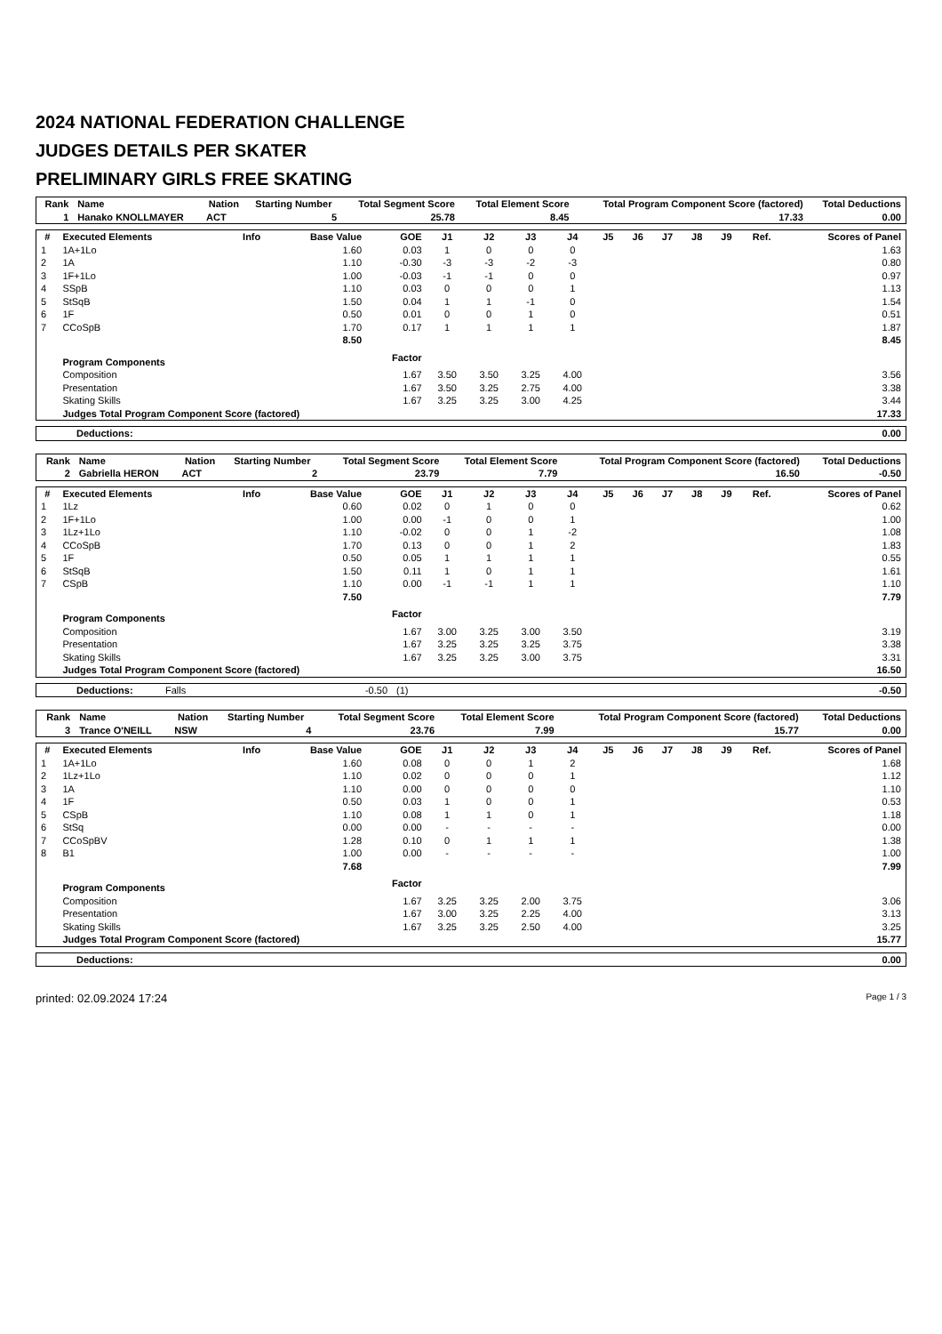2024 NATIONAL FEDERATION CHALLENGE
JUDGES DETAILS PER SKATER
PRELIMINARY GIRLS FREE SKATING
| Rank | Name | Nation | Starting Number | Total Segment Score | Total Element Score | Total Program Component Score (factored) | Total Deductions |
| --- | --- | --- | --- | --- | --- | --- | --- |
| 1 | Hanako KNOLLMAYER | ACT | 5 | 25.78 | 8.45 | 17.33 | 0.00 |
| # | Executed Elements | Info | Base Value | GOE | J1 | J2 | J3 | J4 | J5 | J6 | J7 | J8 | J9 | Ref. | Scores of Panel |
| --- | --- | --- | --- | --- | --- | --- | --- | --- | --- | --- | --- | --- | --- | --- | --- |
| 1 | 1A+1Lo | | 1.60 | 0.03 | 1 | 0 | 0 | 0 | | | | | | | 1.63 |
| 2 | 1A | | 1.10 | -0.30 | -3 | -3 | -2 | -3 | | | | | | | 0.80 |
| 3 | 1F+1Lo | | 1.00 | -0.03 | -1 | -1 | 0 | 0 | | | | | | | 0.97 |
| 4 | SSpB | | 1.10 | 0.03 | 0 | 0 | 0 | 1 | | | | | | | 1.13 |
| 5 | StSqB | | 1.50 | 0.04 | 1 | 1 | -1 | 0 | | | | | | | 1.54 |
| 6 | 1F | | 0.50 | 0.01 | 0 | 0 | 1 | 0 | | | | | | | 0.51 |
| 7 | CCoSpB | | 1.70 | 0.17 | 1 | 1 | 1 | 1 | | | | | | | 1.87 |
| | | | 8.50 | | | | | | | | | | | | 8.45 |
| | Program Components | | | Factor | | | | | | | | | | | |
| | Composition | | | 1.67 | 3.50 | 3.50 | 3.25 | 4.00 | | | | | | | 3.56 |
| | Presentation | | | 1.67 | 3.50 | 3.25 | 2.75 | 4.00 | | | | | | | 3.38 |
| | Skating Skills | | | 1.67 | 3.25 | 3.25 | 3.00 | 4.25 | | | | | | | 3.44 |
| | Judges Total Program Component Score (factored) | | | | | | | | | | | | | | 17.33 |
| Deductions: | 0.00 |
| Rank | Name | Nation | Starting Number | Total Segment Score | Total Element Score | Total Program Component Score (factored) | Total Deductions |
| --- | --- | --- | --- | --- | --- | --- | --- |
| 2 | Gabriella HERON | ACT | 2 | 23.79 | 7.79 | 16.50 | -0.50 |
| # | Executed Elements | Info | Base Value | GOE | J1 | J2 | J3 | J4 | J5 | J6 | J7 | J8 | J9 | Ref. | Scores of Panel |
| --- | --- | --- | --- | --- | --- | --- | --- | --- | --- | --- | --- | --- | --- | --- | --- |
| 1 | 1Lz | | 0.60 | 0.02 | 0 | 1 | 0 | 0 | | | | | | | 0.62 |
| 2 | 1F+1Lo | | 1.00 | 0.00 | -1 | 0 | 0 | 1 | | | | | | | 1.00 |
| 3 | 1Lz+1Lo | | 1.10 | -0.02 | 0 | 0 | 1 | -2 | | | | | | | 1.08 |
| 4 | CCoSpB | | 1.70 | 0.13 | 0 | 0 | 1 | 2 | | | | | | | 1.83 |
| 5 | 1F | | 0.50 | 0.05 | 1 | 1 | 1 | 1 | | | | | | | 0.55 |
| 6 | StSqB | | 1.50 | 0.11 | 1 | 0 | 1 | 1 | | | | | | | 1.61 |
| 7 | CSpB | | 1.10 | 0.00 | -1 | -1 | 1 | 1 | | | | | | | 1.10 |
| | | | 7.50 | | | | | | | | | | | | 7.79 |
| | Program Components | | | Factor | | | | | | | | | | | |
| | Composition | | | 1.67 | 3.00 | 3.25 | 3.00 | 3.50 | | | | | | | 3.19 |
| | Presentation | | | 1.67 | 3.25 | 3.25 | 3.25 | 3.75 | | | | | | | 3.38 |
| | Skating Skills | | | 1.67 | 3.25 | 3.25 | 3.00 | 3.75 | | | | | | | 3.31 |
| | Judges Total Program Component Score (factored) | | | | | | | | | | | | | | 16.50 |
| Deductions: | Falls | -0.50 | (1) | -0.50 |
| Rank | Name | Nation | Starting Number | Total Segment Score | Total Element Score | Total Program Component Score (factored) | Total Deductions |
| --- | --- | --- | --- | --- | --- | --- | --- |
| 3 | Trance O'NEILL | NSW | 4 | 23.76 | 7.99 | 15.77 | 0.00 |
| # | Executed Elements | Info | Base Value | GOE | J1 | J2 | J3 | J4 | J5 | J6 | J7 | J8 | J9 | Ref. | Scores of Panel |
| --- | --- | --- | --- | --- | --- | --- | --- | --- | --- | --- | --- | --- | --- | --- | --- |
| 1 | 1A+1Lo | | 1.60 | 0.08 | 0 | 0 | 1 | 2 | | | | | | | 1.68 |
| 2 | 1Lz+1Lo | | 1.10 | 0.02 | 0 | 0 | 0 | 1 | | | | | | | 1.12 |
| 3 | 1A | | 1.10 | 0.00 | 0 | 0 | 0 | 0 | | | | | | | 1.10 |
| 4 | 1F | | 0.50 | 0.03 | 1 | 0 | 0 | 1 | | | | | | | 0.53 |
| 5 | CSpB | | 1.10 | 0.08 | 1 | 1 | 0 | 1 | | | | | | | 1.18 |
| 6 | StSq | | 0.00 | 0.00 | - | - | - | - | | | | | | | 0.00 |
| 7 | CCoSpBV | | 1.28 | 0.10 | 0 | 1 | 1 | 1 | | | | | | | 1.38 |
| 8 | B1 | | 1.00 | 0.00 | - | - | - | - | | | | | | | 1.00 |
| | | | 7.68 | | | | | | | | | | | | 7.99 |
| | Program Components | | | Factor | | | | | | | | | | | |
| | Composition | | | 1.67 | 3.25 | 3.25 | 2.00 | 3.75 | | | | | | | 3.06 |
| | Presentation | | | 1.67 | 3.00 | 3.25 | 2.25 | 4.00 | | | | | | | 3.13 |
| | Skating Skills | | | 1.67 | 3.25 | 3.25 | 2.50 | 4.00 | | | | | | | 3.25 |
| | Judges Total Program Component Score (factored) | | | | | | | | | | | | | | 15.77 |
| Deductions: | 0.00 |
printed: 02.09.2024 17:24 Page 1 / 3